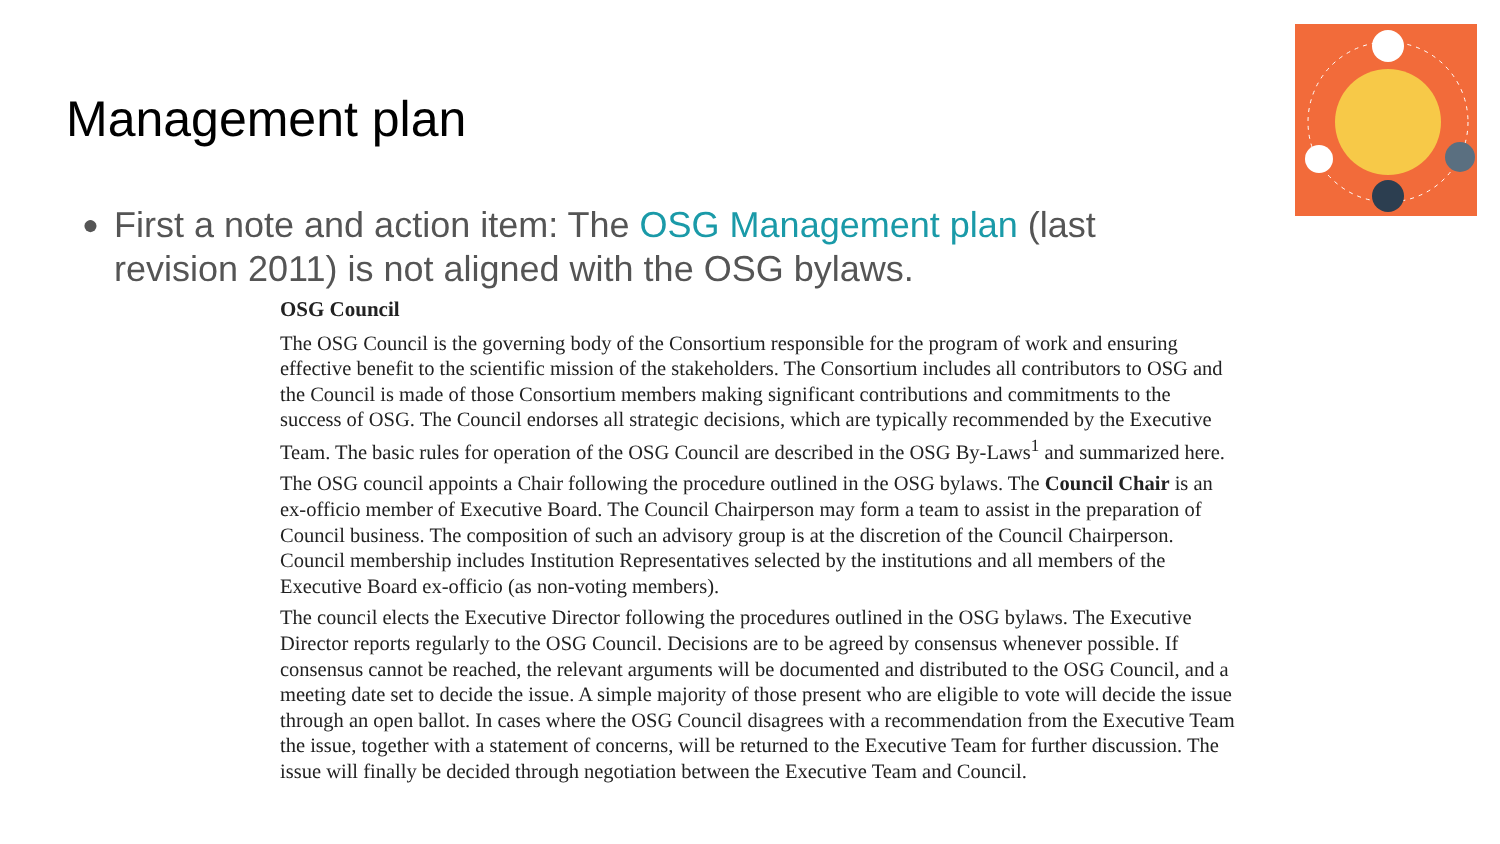Management plan
●
First a note and action item: The OSG Management plan (last revision 2011) is not aligned with the OSG bylaws.
OSG Council
The OSG Council is the governing body of the Consortium responsible for the program of work and ensuring effective benefit to the scientific mission of the stakeholders. The Consortium includes all contributors to OSG and the Council is made of those Consortium members making significant contributions and commitments to the success of OSG. The Council endorses all strategic decisions, which are typically recommended by the Executive Team. The basic rules for operation of the OSG Council are described in the OSG By-Laws<sup>1</sup> and summarized here.
The OSG council appoints a Chair following the procedure outlined in the OSG bylaws. The Council Chair is an ex-officio member of Executive Board. The Council Chairperson may form a team to assist in the preparation of Council business. The composition of such an advisory group is at the discretion of the Council Chairperson. Council membership includes Institution Representatives selected by the institutions and all members of the Executive Board ex-officio (as non-voting members).
The council elects the Executive Director following the procedures outlined in the OSG bylaws. The Executive Director reports regularly to the OSG Council. Decisions are to be agreed by consensus whenever possible. If consensus cannot be reached, the relevant arguments will be documented and distributed to the OSG Council, and a meeting date set to decide the issue. A simple majority of those present who are eligible to vote will decide the issue through an open ballot. In cases where the OSG Council disagrees with a recommendation from the Executive Team the issue, together with a statement of concerns, will be returned to the Executive Team for further discussion. The issue will finally be decided through negotiation between the Executive Team and Council.